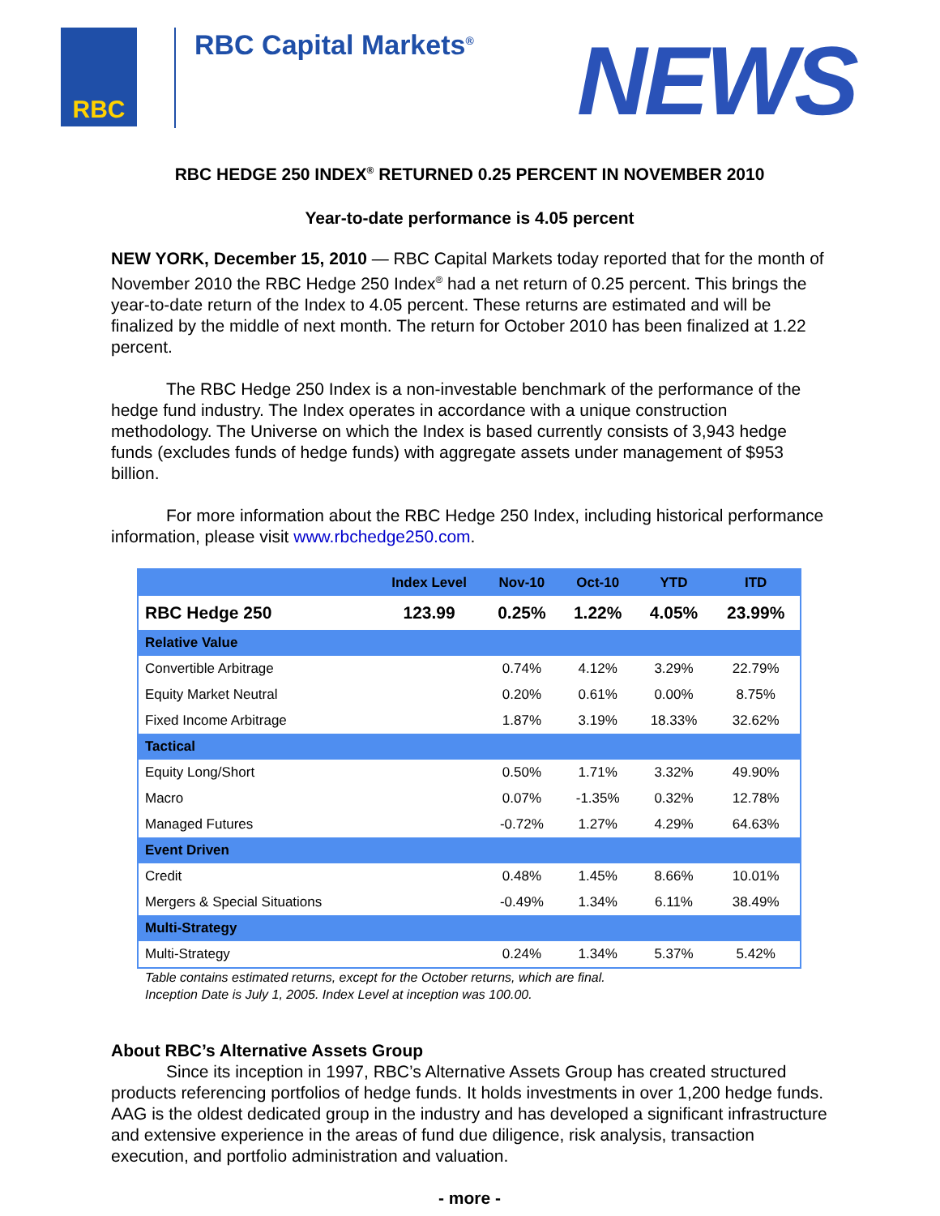RBC RBC Capital Markets<sup>®</sup> NEWS
RBC HEDGE 250 INDEX<sup>®</sup> RETURNED 0.25 PERCENT IN NOVEMBER 2010
Year-to-date performance is 4.05 percent
NEW YORK, December 15, 2010 — RBC Capital Markets today reported that for the month of November 2010 the RBC Hedge 250 Index<sup>®</sup> had a net return of 0.25 percent. This brings the year-to-date return of the Index to 4.05 percent. These returns are estimated and will be finalized by the middle of next month. The return for October 2010 has been finalized at 1.22 percent.
The RBC Hedge 250 Index is a non-investable benchmark of the performance of the hedge fund industry. The Index operates in accordance with a unique construction methodology. The Universe on which the Index is based currently consists of 3,943 hedge funds (excludes funds of hedge funds) with aggregate assets under management of $953 billion.
For more information about the RBC Hedge 250 Index, including historical performance information, please visit www.rbchedge250.com.
| | Index Level | Nov-10 | Oct-10 | YTD | ITD |
| --- | --- | --- | --- | --- | --- |
| RBC Hedge 250 | 123.99 | 0.25% | 1.22% | 4.05% | 23.99% |
| Relative Value | | | | | |
| Convertible Arbitrage | | 0.74% | 4.12% | 3.29% | 22.79% |
| Equity Market Neutral | | 0.20% | 0.61% | 0.00% | 8.75% |
| Fixed Income Arbitrage | | 1.87% | 3.19% | 18.33% | 32.62% |
| Tactical | | | | | |
| Equity Long/Short | | 0.50% | 1.71% | 3.32% | 49.90% |
| Macro | | 0.07% | -1.35% | 0.32% | 12.78% |
| Managed Futures | | -0.72% | 1.27% | 4.29% | 64.63% |
| Event Driven | | | | | |
| Credit | | 0.48% | 1.45% | 8.66% | 10.01% |
| Mergers & Special Situations | | -0.49% | 1.34% | 6.11% | 38.49% |
| Multi-Strategy | | | | | |
| Multi-Strategy | | 0.24% | 1.34% | 5.37% | 5.42% |
Table contains estimated returns, except for the October returns, which are final.
Inception Date is July 1, 2005. Index Level at inception was 100.00.
About RBC’s Alternative Assets Group
Since its inception in 1997, RBC’s Alternative Assets Group has created structured products referencing portfolios of hedge funds. It holds investments in over 1,200 hedge funds. AAG is the oldest dedicated group in the industry and has developed a significant infrastructure and extensive experience in the areas of fund due diligence, risk analysis, transaction execution, and portfolio administration and valuation.
- more -